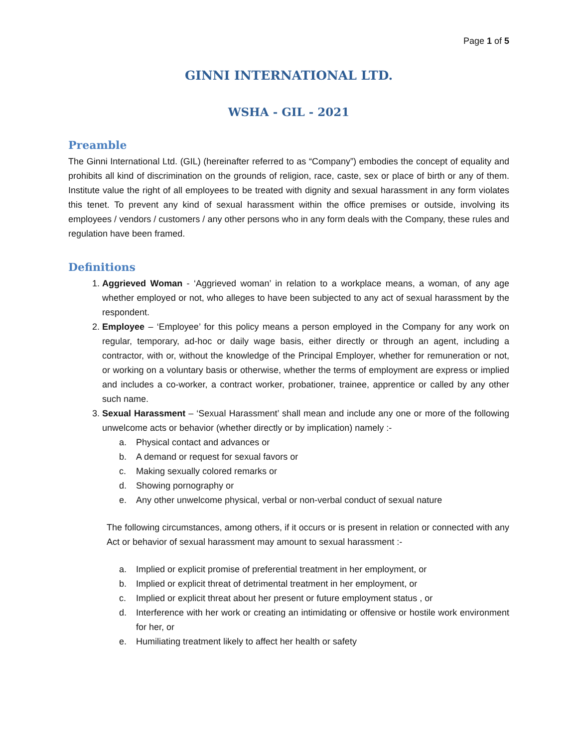Page 1 of 5
GINNI INTERNATIONAL LTD.
WSHA - GIL - 2021
Preamble
The Ginni International Ltd. (GIL) (hereinafter referred to as “Company”) embodies the concept of equality and prohibits all kind of discrimination on the grounds of religion, race, caste, sex or place of birth or any of them. Institute value the right of all employees to be treated with dignity and sexual harassment in any form violates this tenet. To prevent any kind of sexual harassment within the office premises or outside, involving its employees / vendors / customers / any other persons who in any form deals with the Company, these rules and regulation have been framed.
Definitions
1. Aggrieved Woman - ‘Aggrieved woman’ in relation to a workplace means, a woman, of any age whether employed or not, who alleges to have been subjected to any act of sexual harassment by the respondent.
2. Employee – ‘Employee’ for this policy means a person employed in the Company for any work on regular, temporary, ad-hoc or daily wage basis, either directly or through an agent, including a contractor, with or, without the knowledge of the Principal Employer, whether for remuneration or not, or working on a voluntary basis or otherwise, whether the terms of employment are express or implied and includes a co-worker, a contract worker, probationer, trainee, apprentice or called by any other such name.
3. Sexual Harassment – ‘Sexual Harassment’ shall mean and include any one or more of the following unwelcome acts or behavior (whether directly or by implication) namely :-
a. Physical contact and advances or
b. A demand or request for sexual favors or
c. Making sexually colored remarks or
d. Showing pornography or
e. Any other unwelcome physical, verbal or non-verbal conduct of sexual nature
The following circumstances, among others, if it occurs or is present in relation or connected with any Act or behavior of sexual harassment may amount to sexual harassment :-
a. Implied or explicit promise of preferential treatment in her employment, or
b. Implied or explicit threat of detrimental treatment in her employment, or
c. Implied or explicit threat about her present or future employment status , or
d. Interference with her work or creating an intimidating or offensive or hostile work environment for her, or
e. Humiliating treatment likely to affect her health or safety